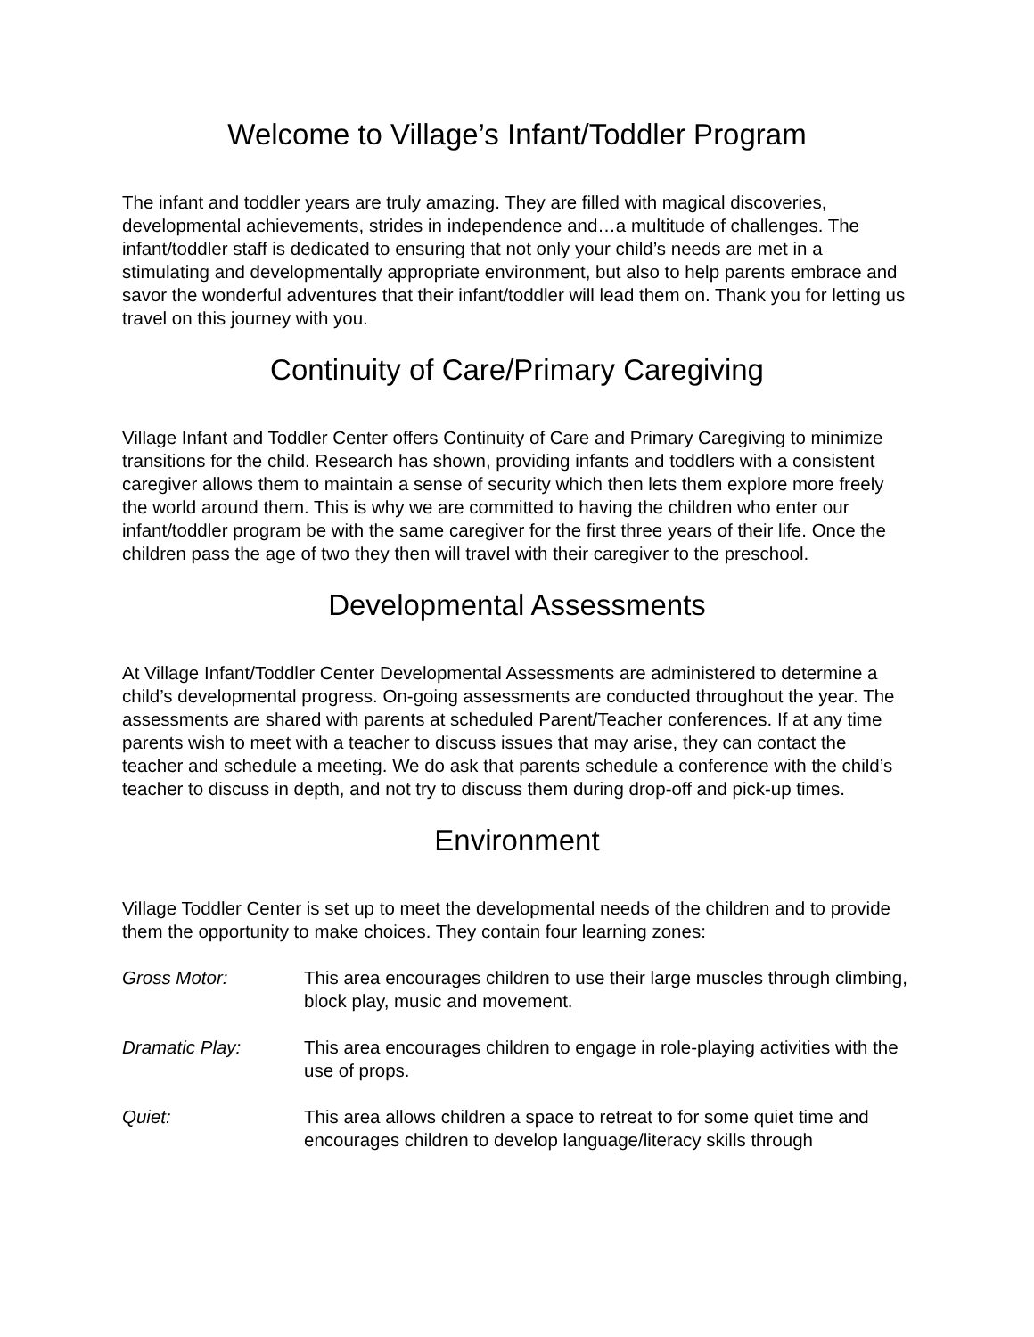Welcome to Village’s Infant/Toddler Program
The infant and toddler years are truly amazing. They are filled with magical discoveries, developmental achievements, strides in independence and…a multitude of challenges. The infant/toddler staff is dedicated to ensuring that not only your child’s needs are met in a stimulating and developmentally appropriate environment, but also to help parents embrace and savor the wonderful adventures that their infant/toddler will lead them on. Thank you for letting us travel on this journey with you.
Continuity of Care/Primary Caregiving
Village Infant and Toddler Center offers Continuity of Care and Primary Caregiving to minimize transitions for the child. Research has shown, providing infants and toddlers with a consistent caregiver allows them to maintain a sense of security which then lets them explore more freely the world around them. This is why we are committed to having the children who enter our infant/toddler program be with the same caregiver for the first three years of their life. Once the children pass the age of two they then will travel with their caregiver to the preschool.
Developmental Assessments
At Village Infant/Toddler Center Developmental Assessments are administered to determine a child’s developmental progress. On-going assessments are conducted throughout the year. The assessments are shared with parents at scheduled Parent/Teacher conferences. If at any time parents wish to meet with a teacher to discuss issues that may arise, they can contact the teacher and schedule a meeting. We do ask that parents schedule a conference with the child’s teacher to discuss in depth, and not try to discuss them during drop-off and pick-up times.
Environment
Village Toddler Center is set up to meet the developmental needs of the children and to provide them the opportunity to make choices. They contain four learning zones:
Gross Motor: This area encourages children to use their large muscles through climbing, block play, music and movement.
Dramatic Play: This area encourages children to engage in role-playing activities with the use of props.
Quiet: This area allows children a space to retreat to for some quiet time and encourages children to develop language/literacy skills through